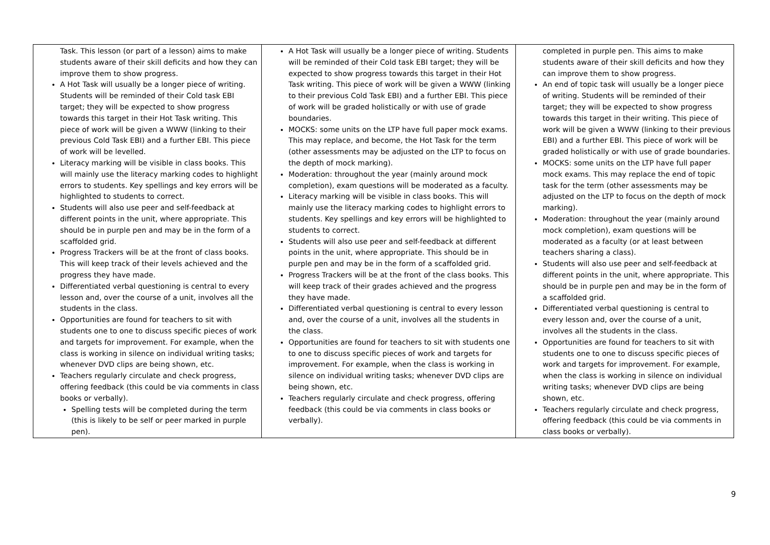| Task. This lesson (or part of a lesson) aims to make students aware of their skill deficits and how they can improve them to show progress. A Hot Task will usually be a longer piece of writing. Students will be reminded of their Cold task EBI target; they will be expected to show progress towards this target in their Hot Task writing. This piece of work will be given a WWW (linking to their previous Cold Task EBI) and a further EBI. This piece of work will be levelled. Literacy marking will be visible in class books. This will mainly use the literacy marking codes to highlight errors to students. Key spellings and key errors will be highlighted to students to correct. Students will also use peer and self-feedback at different points in the unit, where appropriate. This should be in purple pen and may be in the form of a scaffolded grid. Progress Trackers will be at the front of class books. This will keep track of their levels achieved and the progress they have made. Differentiated verbal questioning is central to every lesson and, over the course of a unit, involves all the students in the class. Opportunities are found for teachers to sit with students one to one to discuss specific pieces of work and targets for improvement. For example, when the class is working in silence on individual writing tasks; whenever DVD clips are being shown, etc. Teachers regularly circulate and check progress, offering feedback (this could be via comments in class books or verbally). Spelling tests will be completed during the term (this is likely to be self or peer marked in purple pen). | A Hot Task will usually be a longer piece of writing. Students will be reminded of their Cold task EBI target; they will be expected to show progress towards this target in their Hot Task writing. This piece of work will be given a WWW (linking to their previous Cold Task EBI) and a further EBI. This piece of work will be graded holistically or with use of grade boundaries. MOCKS: some units on the LTP have full paper mock exams. This may replace, and become, the Hot Task for the term (other assessments may be adjusted on the LTP to focus on the depth of mock marking). Moderation: throughout the year (mainly around mock completion), exam questions will be moderated as a faculty. Literacy marking will be visible in class books. This will mainly use the literacy marking codes to highlight errors to students. Key spellings and key errors will be highlighted to students to correct. Students will also use peer and self-feedback at different points in the unit, where appropriate. This should be in purple pen and may be in the form of a scaffolded grid. Progress Trackers will be at the front of the class books. This will keep track of their grades achieved and the progress they have made. Differentiated verbal questioning is central to every lesson and, over the course of a unit, involves all the students in the class. Opportunities are found for teachers to sit with students one to one to discuss specific pieces of work and targets for improvement. For example, when the class is working in silence on individual writing tasks; whenever DVD clips are being shown, etc. Teachers regularly circulate and check progress, offering feedback (this could be via comments in class books or verbally). | completed in purple pen. This aims to make students aware of their skill deficits and how they can improve them to show progress. An end of topic task will usually be a longer piece of writing. Students will be reminded of their target; they will be expected to show progress towards this target in their writing. This piece of work will be given a WWW (linking to their previous EBI) and a further EBI. This piece of work will be graded holistically or with use of grade boundaries. MOCKS: some units on the LTP have full paper mock exams. This may replace the end of topic task for the term (other assessments may be adjusted on the LTP to focus on the depth of mock marking). Moderation: throughout the year (mainly around mock completion), exam questions will be moderated as a faculty (or at least between teachers sharing a class). Students will also use peer and self-feedback at different points in the unit, where appropriate. This should be in purple pen and may be in the form of a scaffolded grid. Differentiated verbal questioning is central to every lesson and, over the course of a unit, involves all the students in the class. Opportunities are found for teachers to sit with students one to one to discuss specific pieces of work and targets for improvement. For example, when the class is working in silence on individual writing tasks; whenever DVD clips are being shown, etc. Teachers regularly circulate and check progress, offering feedback (this could be via comments in class books or verbally). |
9